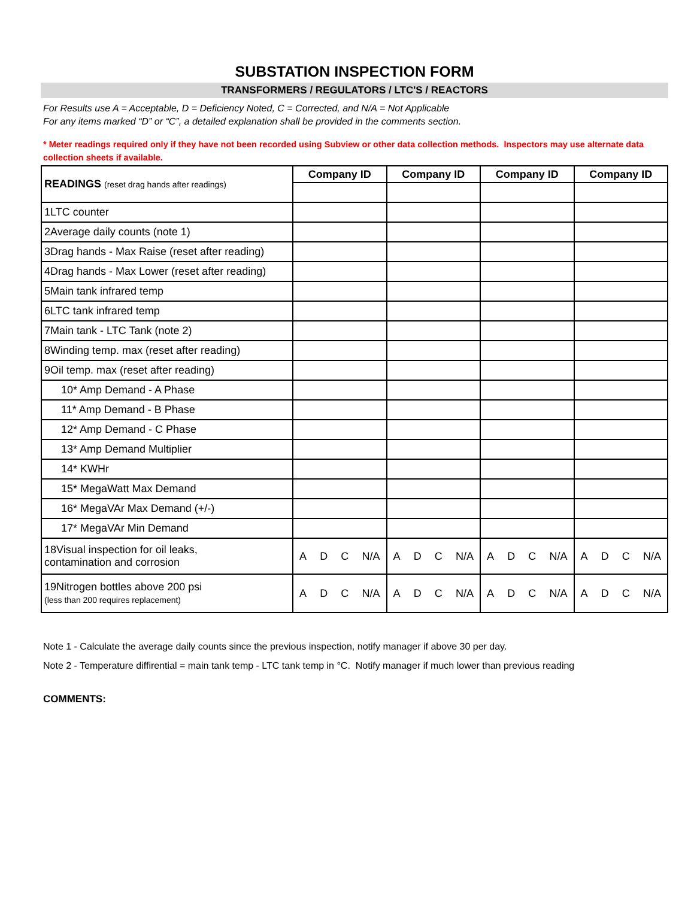SUBSTATION INSPECTION FORM
TRANSFORMERS / REGULATORS / LTC'S / REACTORS
For Results use A = Acceptable, D = Deficiency Noted, C = Corrected, and N/A = Not Applicable
For any items marked “D” or “C”, a detailed explanation shall be provided in the comments section.
* Meter readings required only if they have not been recorded using Subview or other data collection methods. Inspectors may use alternate data collection sheets if available.
| READINGS (reset drag hands after readings) | Company ID | Company ID | Company ID | Company ID |
| 1 LTC counter | | | | |
| 2 Average daily counts (note 1) | | | | |
| 3 Drag hands - Max Raise (reset after reading) | | | | |
| 4 Drag hands - Max Lower (reset after reading) | | | | |
| 5 Main tank infrared temp | | | | |
| 6 LTC tank infrared temp | | | | |
| 7 Main tank - LTC Tank (note 2) | | | | |
| 8 Winding temp. max (reset after reading) | | | | |
| 9 Oil temp. max (reset after reading) | | | | |
| 10 * Amp Demand - A Phase | | | | |
| 11 * Amp Demand - B Phase | | | | |
| 12 * Amp Demand - C Phase | | | | |
| 13 * Amp Demand Multiplier | | | | |
| 14 * KWHr | | | | |
| 15 * MegaWatt Max Demand | | | | |
| 16 * MegaVAr Max Demand (+/-) | | | | |
| 17 * MegaVAr Min Demand | | | | |
| 18 Visual inspection for oil leaks, contamination and corrosion | A D C N/A | A D C N/A | A D C N/A | A D C N/A |
| 19 Nitrogen bottles above 200 psi (less than 200 requires replacement) | A D C N/A | A D C N/A | A D C N/A | A D C N/A |
Note 1 - Calculate the average daily counts since the previous inspection, notify manager if above 30 per day.
Note 2 - Temperature diffirential = main tank temp - LTC tank temp in °C. Notify manager if much lower than previous reading
COMMENTS: